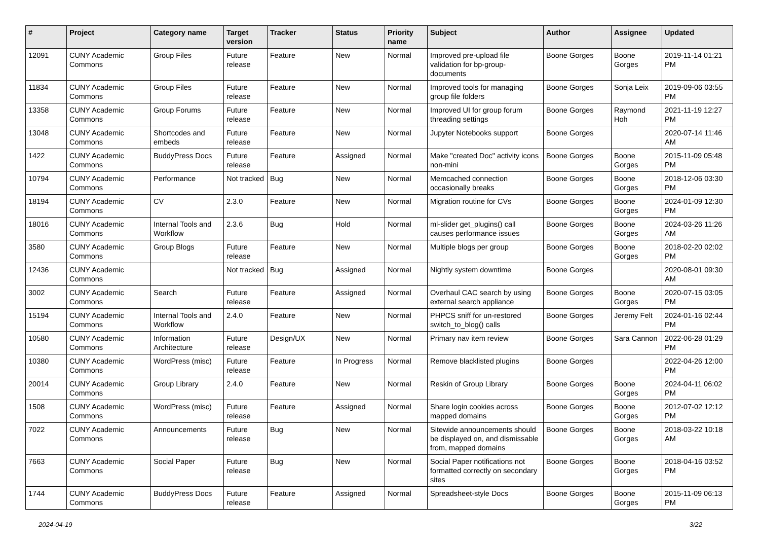| # | Project | Category name | Target version | Tracker | Status | Priority name | Subject | Author | Assignee | Updated |
| --- | --- | --- | --- | --- | --- | --- | --- | --- | --- | --- |
| 12091 | CUNY Academic Commons | Group Files | Future release | Feature | New | Normal | Improved pre-upload file validation for bp-group-documents | Boone Gorges | Boone Gorges | 2019-11-14 01:21 PM |
| 11834 | CUNY Academic Commons | Group Files | Future release | Feature | New | Normal | Improved tools for managing group file folders | Boone Gorges | Sonja Leix | 2019-09-06 03:55 PM |
| 13358 | CUNY Academic Commons | Group Forums | Future release | Feature | New | Normal | Improved UI for group forum threading settings | Boone Gorges | Raymond Hoh | 2021-11-19 12:27 PM |
| 13048 | CUNY Academic Commons | Shortcodes and embeds | Future release | Feature | New | Normal | Jupyter Notebooks support | Boone Gorges | | 2020-07-14 11:46 AM |
| 1422 | CUNY Academic Commons | BuddyPress Docs | Future release | Feature | Assigned | Normal | Make "created Doc" activity icons non-mini | Boone Gorges | Boone Gorges | 2015-11-09 05:48 PM |
| 10794 | CUNY Academic Commons | Performance | Not tracked | Bug | New | Normal | Memcached connection occasionally breaks | Boone Gorges | Boone Gorges | 2018-12-06 03:30 PM |
| 18194 | CUNY Academic Commons | CV | 2.3.0 | Feature | New | Normal | Migration routine for CVs | Boone Gorges | Boone Gorges | 2024-01-09 12:30 PM |
| 18016 | CUNY Academic Commons | Internal Tools and Workflow | 2.3.6 | Bug | Hold | Normal | ml-slider get_plugins() call causes performance issues | Boone Gorges | Boone Gorges | 2024-03-26 11:26 AM |
| 3580 | CUNY Academic Commons | Group Blogs | Future release | Feature | New | Normal | Multiple blogs per group | Boone Gorges | Boone Gorges | 2018-02-20 02:02 PM |
| 12436 | CUNY Academic Commons | | Not tracked | Bug | Assigned | Normal | Nightly system downtime | Boone Gorges | | 2020-08-01 09:30 AM |
| 3002 | CUNY Academic Commons | Search | Future release | Feature | Assigned | Normal | Overhaul CAC search by using external search appliance | Boone Gorges | Boone Gorges | 2020-07-15 03:05 PM |
| 15194 | CUNY Academic Commons | Internal Tools and Workflow | 2.4.0 | Feature | New | Normal | PHPCS sniff for un-restored switch_to_blog() calls | Boone Gorges | Jeremy Felt | 2024-01-16 02:44 PM |
| 10580 | CUNY Academic Commons | Information Architecture | Future release | Design/UX | New | Normal | Primary nav item review | Boone Gorges | Sara Cannon | 2022-06-28 01:29 PM |
| 10380 | CUNY Academic Commons | WordPress (misc) | Future release | Feature | In Progress | Normal | Remove blacklisted plugins | Boone Gorges | | 2022-04-26 12:00 PM |
| 20014 | CUNY Academic Commons | Group Library | 2.4.0 | Feature | New | Normal | Reskin of Group Library | Boone Gorges | Boone Gorges | 2024-04-11 06:02 PM |
| 1508 | CUNY Academic Commons | WordPress (misc) | Future release | Feature | Assigned | Normal | Share login cookies across mapped domains | Boone Gorges | Boone Gorges | 2012-07-02 12:12 PM |
| 7022 | CUNY Academic Commons | Announcements | Future release | Bug | New | Normal | Sitewide announcements should be displayed on, and dismissable from, mapped domains | Boone Gorges | Boone Gorges | 2018-03-22 10:18 AM |
| 7663 | CUNY Academic Commons | Social Paper | Future release | Bug | New | Normal | Social Paper notifications not formatted correctly on secondary sites | Boone Gorges | Boone Gorges | 2018-04-16 03:52 PM |
| 1744 | CUNY Academic Commons | BuddyPress Docs | Future release | Feature | Assigned | Normal | Spreadsheet-style Docs | Boone Gorges | Boone Gorges | 2015-11-09 06:13 PM |
2024-04-19 3/22